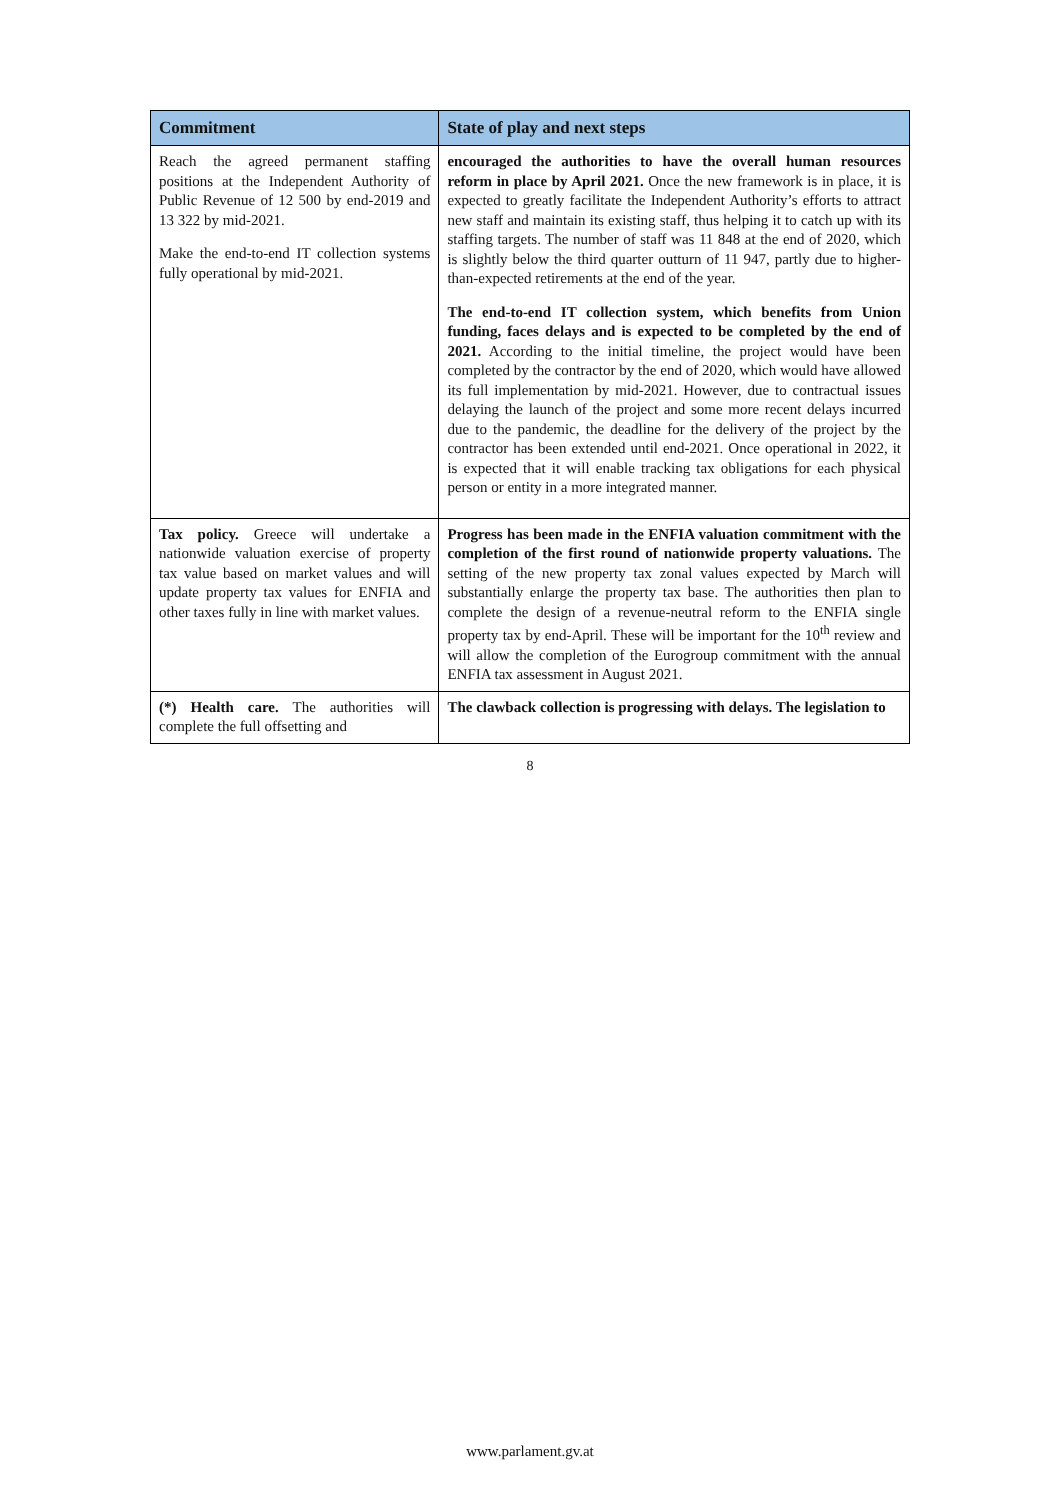| Commitment | State of play and next steps |
| --- | --- |
| Reach the agreed permanent staffing positions at the Independent Authority of Public Revenue of 12 500 by end-2019 and 13 322 by mid-2021. Make the end-to-end IT collection systems fully operational by mid-2021. | encouraged the authorities to have the overall human resources reform in place by April 2021. Once the new framework is in place, it is expected to greatly facilitate the Independent Authority’s efforts to attract new staff and maintain its existing staff, thus helping it to catch up with its staffing targets. The number of staff was 11 848 at the end of 2020, which is slightly below the third quarter outturn of 11 947, partly due to higher-than-expected retirements at the end of the year. The end-to-end IT collection system, which benefits from Union funding, faces delays and is expected to be completed by the end of 2021. According to the initial timeline, the project would have been completed by the contractor by the end of 2020, which would have allowed its full implementation by mid-2021. However, due to contractual issues delaying the launch of the project and some more recent delays incurred due to the pandemic, the deadline for the delivery of the project by the contractor has been extended until end-2021. Once operational in 2022, it is expected that it will enable tracking tax obligations for each physical person or entity in a more integrated manner. |
| Tax policy. Greece will undertake a nationwide valuation exercise of property tax value based on market values and will update property tax values for ENFIA and other taxes fully in line with market values. | Progress has been made in the ENFIA valuation commitment with the completion of the first round of nationwide property valuations. The setting of the new property tax zonal values expected by March will substantially enlarge the property tax base. The authorities then plan to complete the design of a revenue-neutral reform to the ENFIA single property tax by end-April. These will be important for the 10<sup>th</sup> review and will allow the completion of the Eurogroup commitment with the annual ENFIA tax assessment in August 2021. |
| (*) Health care. The authorities will complete the full offsetting and | The clawback collection is progressing with delays. The legislation to |
8
www.parlament.gv.at